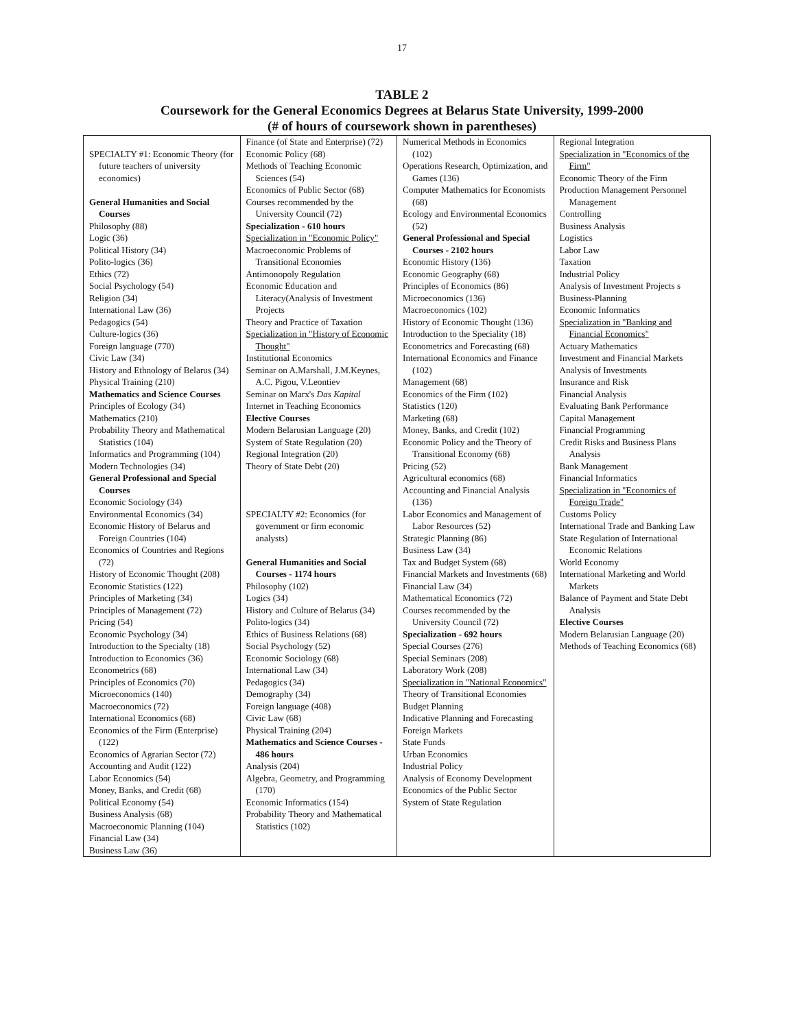17
TABLE 2
Coursework for the General Economics Degrees at Belarus State University, 1999-2000
(# of hours of coursework shown in parentheses)
| SPECIALTY #1: Economic Theory (for future teachers of university economics) General Humanities and Social Courses Philosophy (88) Logic (36) Political History (34) Polito-logics (36) Ethics (72) Social Psychology (54) Religion (34) International Law (36) Pedagogics (54) Culture-logics (36) Foreign language (770) Civic Law (34) History and Ethnology of Belarus (34) Physical Training (210) Mathematics and Science Courses Principles of Ecology (34) Mathematics (210) Probability Theory and Mathematical Statistics (104) Informatics and Programming (104) Modern Technologies (34) General Professional and Special Courses Economic Sociology (34) Environmental Economics (34) Economic History of Belarus and Foreign Countries (104) Economics of Countries and Regions (72) History of Economic Thought (208) Economic Statistics (122) Principles of Marketing (34) Principles of Management (72) Pricing (54) Economic Psychology (34) Introduction to the Specialty (18) Introduction to Economics (36) Econometrics (68) Principles of Economics (70) Microeconomics (140) Macroeconomics (72) International Economics (68) Economics of the Firm (Enterprise) (122) Economics of Agrarian Sector (72) Accounting and Audit (122) Labor Economics (54) Money, Banks, and Credit (68) Political Economy (54) Business Analysis (68) Macroeconomic Planning (104) Financial Law (34) Business Law (36) | Finance (of State and Enterprise) (72) Economic Policy (68) Methods of Teaching Economic Sciences (54) Economics of Public Sector (68) Courses recommended by the University Council (72) Specialization - 610 hours Specialization in "Economic Policy" Macroeconomic Problems of Transitional Economies Antimonopoly Regulation Economic Education and Literacy(Analysis of Investment Projects Theory and Practice of Taxation Specialization in "History of Economic Thought" Institutional Economics Seminar on A.Marshall, J.M.Keynes, A.C. Pigou, V.Leontiev Seminar on Marx's Das Kapital Internet in Teaching Economics Elective Courses Modern Belarusian Language (20) System of State Regulation (20) Regional Integration (20) Theory of State Debt (20) SPECIALTY #2: Economics (for government or firm economic analysts) General Humanities and Social Courses - 1174 hours Philosophy (102) Logics (34) History and Culture of Belarus (34) Polito-logics (34) Ethics of Business Relations (68) Social Psychology (52) Economic Sociology (68) International Law (34) Pedagogics (34) Demography (34) Foreign language (408) Civic Law (68) Physical Training (204) Mathematics and Science Courses - 486 hours Analysis (204) Algebra, Geometry, and Programming (170) Economic Informatics (154) Probability Theory and Mathematical Statistics (102) | Numerical Methods in Economics (102) Operations Research, Optimization, and Games (136) Computer Mathematics for Economists (68) Ecology and Environmental Economics (52) General Professional and Special Courses - 2102 hours Economic History (136) Economic Geography (68) Principles of Economics (86) Microeconomics (136) Macroeconomics (102) History of Economic Thought (136) Introduction to the Speciality (18) Econometrics and Forecasting (68) International Economics and Finance (102) Management (68) Economics of the Firm (102) Statistics (120) Marketing (68) Money, Banks, and Credit (102) Economic Policy and the Theory of Transitional Economy (68) Pricing (52) Agricultural economics (68) Accounting and Financial Analysis (136) Labor Economics and Management of Labor Resources (52) Strategic Planning (86) Business Law (34) Tax and Budget System (68) Financial Markets and Investments (68) Financial Law (34) Mathematical Economics (72) Courses recommended by the University Council (72) Specialization - 692 hours Special Courses (276) Special Seminars (208) Laboratory Work (208) Specialization in "National Economics" Theory of Transitional Economies Budget Planning Indicative Planning and Forecasting Foreign Markets State Funds Urban Economics Industrial Policy Analysis of Economy Development Economics of the Public Sector System of State Regulation | Regional Integration Specialization in "Economics of the Firm" Economic Theory of the Firm Production Management Personnel Management Controlling Business Analysis Logistics Labor Law Taxation Industrial Policy Analysis of Investment Projects s Business-Planning Economic Informatics Specialization in "Banking and Financial Economics" Actuary Mathematics Investment and Financial Markets Analysis of Investments Insurance and Risk Financial Analysis Evaluating Bank Performance Capital Management Financial Programming Credit Risks and Business Plans Analysis Bank Management Financial Informatics Specialization in "Economics of Foreign Trade" Customs Policy International Trade and Banking Law State Regulation of International Economic Relations World Economy International Marketing and World Markets Balance of Payment and State Debt Analysis Elective Courses Modern Belarusian Language (20) Methods of Teaching Economics (68) |